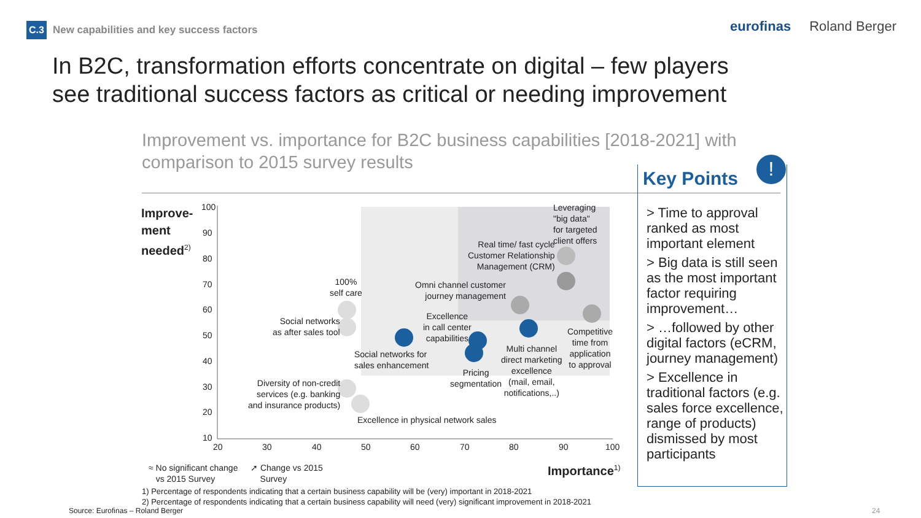C.3 New capabilities and key success factors
eurofinas Roland Berger
In B2C, transformation efforts concentrate on digital – few players see traditional success factors as critical or needing improvement
Improvement vs. importance for B2C business capabilities [2018-2021] with comparison to 2015 survey results
Improve-
ment
needed<sup>2)</sup>
100
90
80
70
60
50
40
30
20
10
20 30 40 50 60 70 80 90 100
Leveraging
"big data"
for targeted
client offers
Real time/ fast cycle
Customer Relationship
Management (CRM)
Omni channel customer
journey management
100%
self care
Social networks
as after sales tool
Excellence
in call center
capabilities
Competitive
time from
application
to approval
Multi channel
direct marketing
excellence
(mail, email,
notifications,..)
Social networks for
sales enhancement
Pricing
segmentation
Diversity of non-credit
services (e.g. banking
and insurance products)
Excellence in physical network sales
≈ No significant change
vs 2015 Survey
➚ Change vs 2015
Survey
Importance<sup>1)</sup>
!
Key Points
> Time to approval ranked as most important element
> Big data is still seen as the most important factor requiring improvement…
> …followed by other digital factors (eCRM, journey management)
> Excellence in traditional factors (e.g. sales force excellence, range of products) dismissed by most participants
1) Percentage of respondents indicating that a certain business capability will be (very) important in 2018-2021
2) Percentage of respondents indicating that a certain business capability will need (very) significant improvement in 2018-2021
Source: Eurofinas – Roland Berger
24